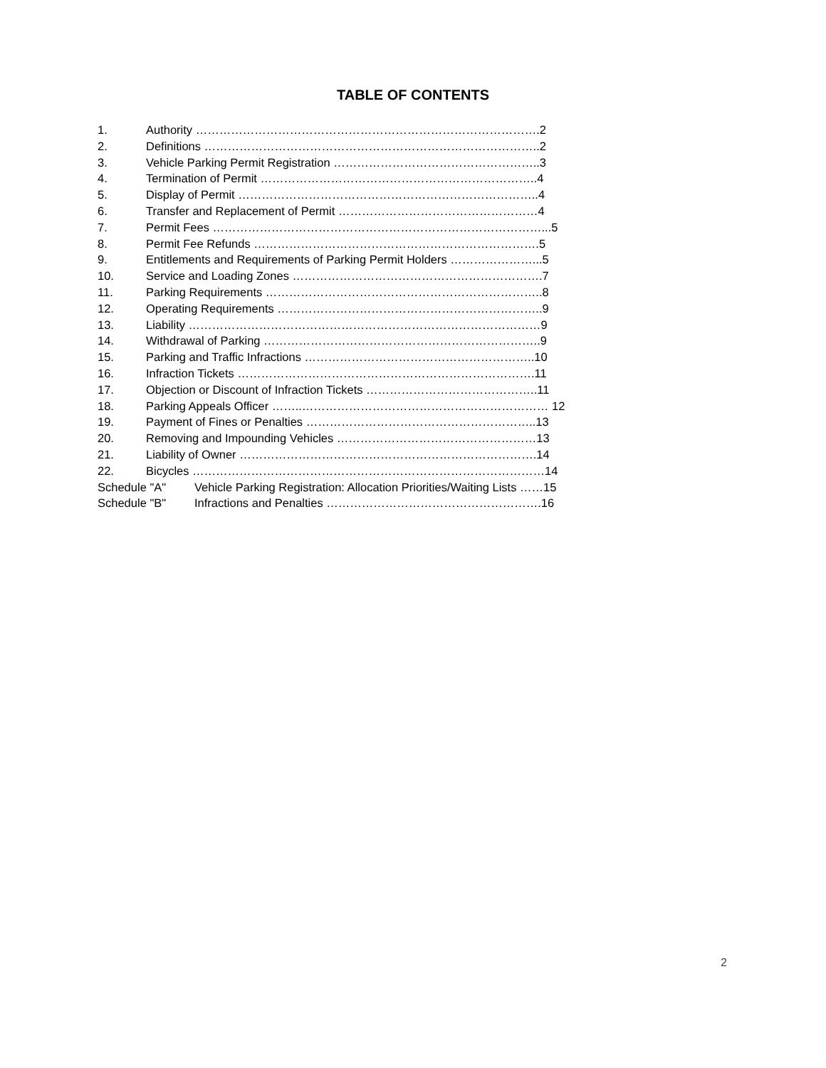TABLE OF CONTENTS
1. Authority …………………………………………………………………………….2
2. Definitions …………………………………………………………………………..2
3. Vehicle Parking Permit Registration ……………………………………………..3
4. Termination of Permit ……………………………………………………………..4
5. Display of Permit …………………………………………………………………..4
6. Transfer and Replacement of Permit ……………………………………………4
7. Permit Fees …………………………………………………………………………...5
8. Permit Fee Refunds ……………………………………………………………….5
9. Entitlements and Requirements of Parking Permit Holders …………………...5
10. Service and Loading Zones ……………………………………………………….7
11. Parking Requirements ……………………………………………………………..8
12. Operating Requirements …………………………………………………………..9
13. Liability ………………………………………………………………………………9
14. Withdrawal of Parking ……………………………………………………………..9
15. Parking and Traffic Infractions …………………………………………………..10
16. Infraction Tickets ………………………………………………………………….11
17. Objection or Discount of Infraction Tickets ……………………………………..11
18. Parking Appeals Officer ……..……………………………………………………… 12
19. Payment of Fines or Penalties …………………………………………………..13
20. Removing and Impounding Vehicles ……………………………………………13
21. Liability of Owner ………………………………………………………………….14
22. Bicycles ………………………………………………………………………………14
Schedule "A" Vehicle Parking Registration: Allocation Priorities/Waiting Lists ……15
Schedule "B" Infractions and Penalties ……………………………………………….16
2